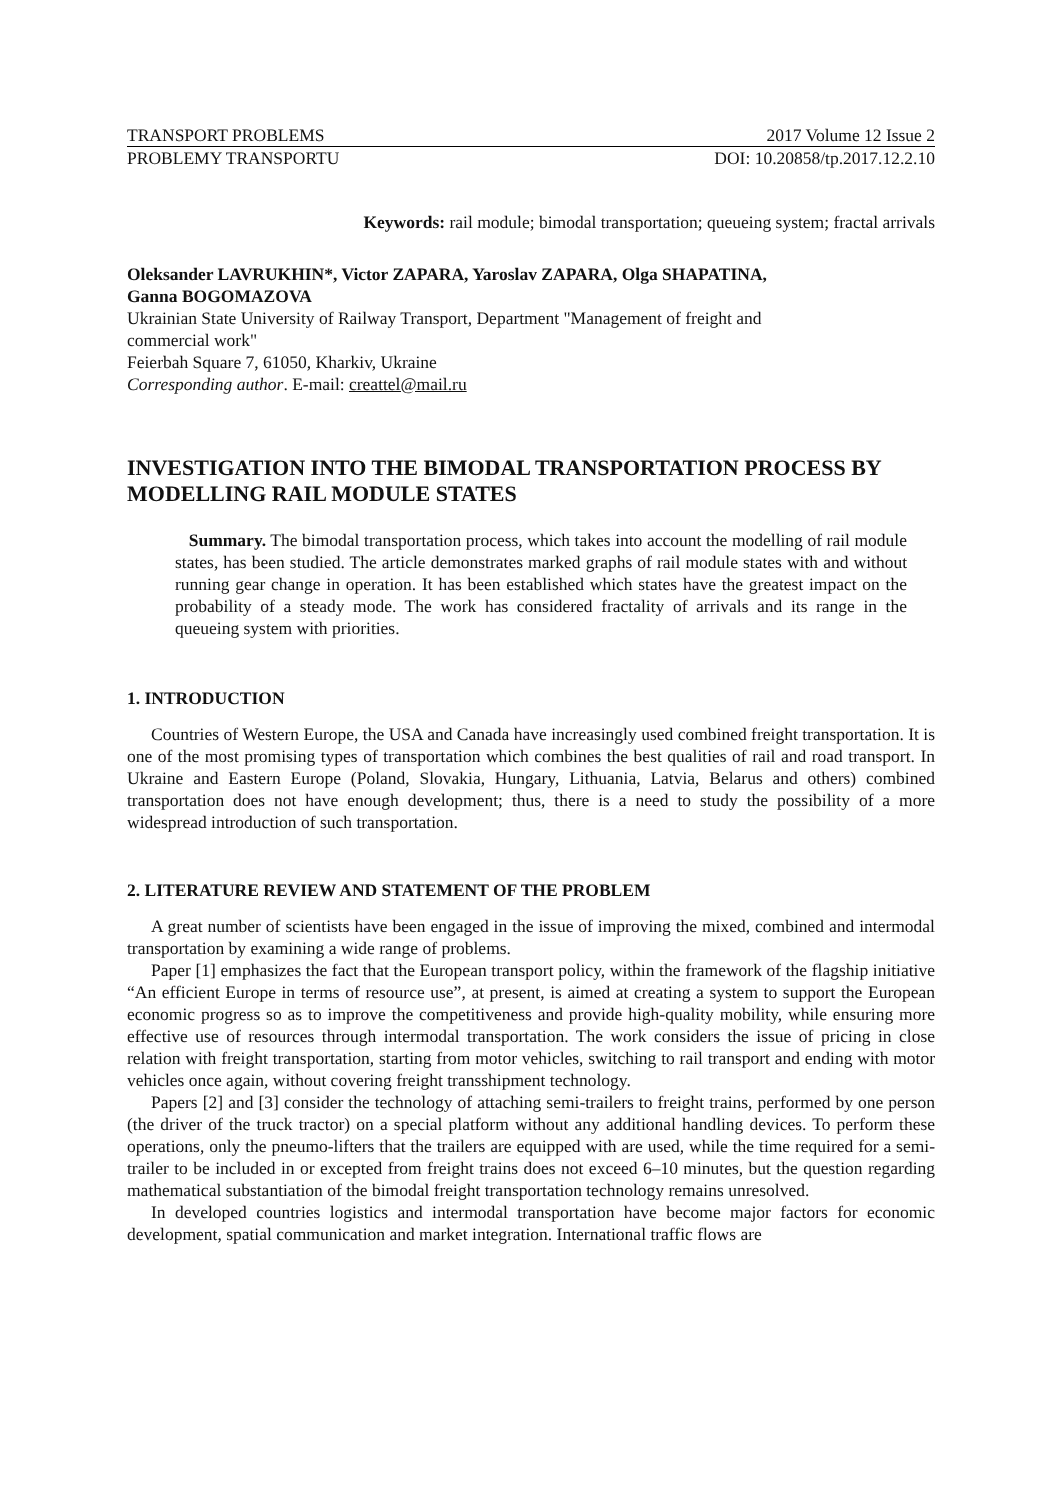TRANSPORT PROBLEMS 2017 Volume 12 Issue 2
PROBLEMY TRANSPORTU DOI: 10.20858/tp.2017.12.2.10
Keywords: rail module; bimodal transportation; queueing system; fractal arrivals
Oleksander LAVRUKHIN*, Victor ZAPARA, Yaroslav ZAPARA, Olga SHAPATINA,
Ganna BOGOMAZOVA
Ukrainian State University of Railway Transport, Department "Management of freight and
commercial work"
Feierbah Square 7, 61050, Kharkiv, Ukraine
Corresponding author. E-mail: creattel@mail.ru
INVESTIGATION INTO THE BIMODAL TRANSPORTATION PROCESS BY MODELLING RAIL MODULE STATES
Summary. The bimodal transportation process, which takes into account the modelling of rail module states, has been studied. The article demonstrates marked graphs of rail module states with and without running gear change in operation. It has been established which states have the greatest impact on the probability of a steady mode. The work has considered fractality of arrivals and its range in the queueing system with priorities.
1. INTRODUCTION
Countries of Western Europe, the USA and Canada have increasingly used combined freight transportation. It is one of the most promising types of transportation which combines the best qualities of rail and road transport. In Ukraine and Eastern Europe (Poland, Slovakia, Hungary, Lithuania, Latvia, Belarus and others) combined transportation does not have enough development; thus, there is a need to study the possibility of a more widespread introduction of such transportation.
2. LITERATURE REVIEW AND STATEMENT OF THE PROBLEM
A great number of scientists have been engaged in the issue of improving the mixed, combined and intermodal transportation by examining a wide range of problems.
Paper [1] emphasizes the fact that the European transport policy, within the framework of the flagship initiative “An efficient Europe in terms of resource use”, at present, is aimed at creating a system to support the European economic progress so as to improve the competitiveness and provide high-quality mobility, while ensuring more effective use of resources through intermodal transportation. The work considers the issue of pricing in close relation with freight transportation, starting from motor vehicles, switching to rail transport and ending with motor vehicles once again, without covering freight transshipment technology.
Papers [2] and [3] consider the technology of attaching semi-trailers to freight trains, performed by one person (the driver of the truck tractor) on a special platform without any additional handling devices. To perform these operations, only the pneumo-lifters that the trailers are equipped with are used, while the time required for a semi-trailer to be included in or excepted from freight trains does not exceed 6–10 minutes, but the question regarding mathematical substantiation of the bimodal freight transportation technology remains unresolved.
In developed countries logistics and intermodal transportation have become major factors for economic development, spatial communication and market integration. International traffic flows are